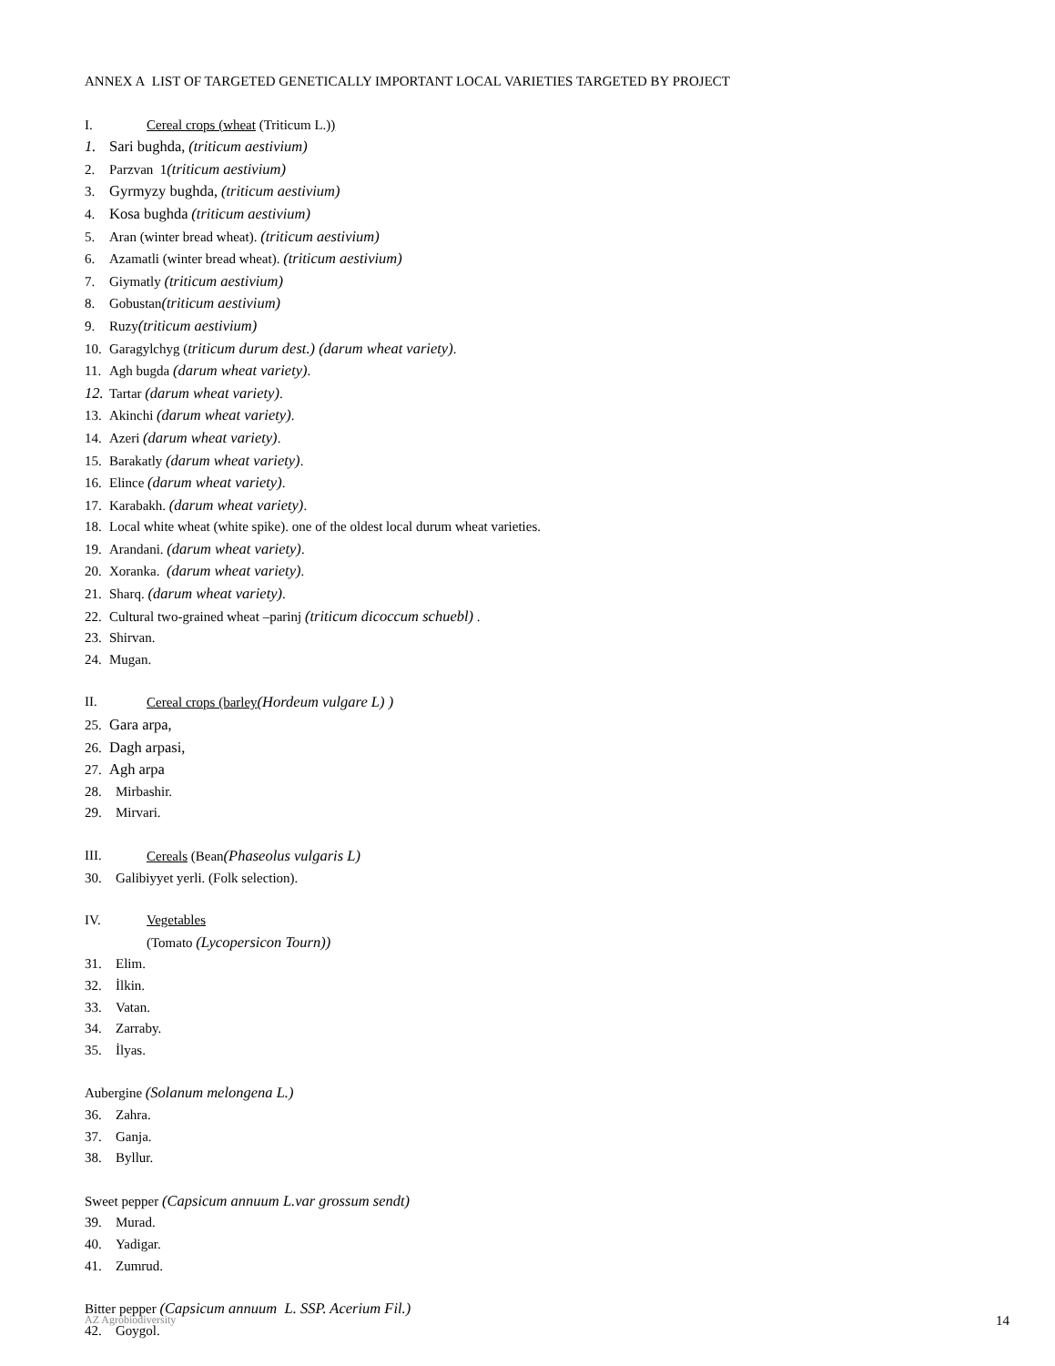ANNEX A LIST OF TARGETED GENETICALLY IMPORTANT LOCAL VARIETIES TARGETED BY PROJECT
I. Cereal crops (wheat (Triticum L.))
1. Sari bughda, (triticum aestivium)
2. Parzvan 1(triticum aestivium)
3. Gyrmyzy bughda, (triticum aestivium)
4. Kosa bughda (triticum aestivium)
5. Aran (winter bread wheat). (triticum aestivium)
6. Azamatli (winter bread wheat). (triticum aestivium)
7. Giymatly (triticum aestivium)
8. Gobustan(triticum aestivium)
9. Ruzy(triticum aestivium)
10. Garagylchyg (triticum durum dest.) (darum wheat variety).
11. Agh bugda (darum wheat variety).
12. Tartar (darum wheat variety).
13. Akinchi (darum wheat variety).
14. Azeri (darum wheat variety).
15. Barakatly (darum wheat variety).
16. Elince (darum wheat variety).
17. Karabakh. (darum wheat variety).
18. Local white wheat (white spike). one of the oldest local durum wheat varieties.
19. Arandani. (darum wheat variety).
20. Xoranka. (darum wheat variety).
21. Sharq. (darum wheat variety).
22. Cultural two-grained wheat –parinj (triticum dicoccum schuebl) .
23. Shirvan.
24. Mugan.
II. Cereal crops (barley(Hordeum vulgare L) )
25. Gara arpa,
26. Dagh arpasi,
27. Agh arpa
28. Mirbashir.
29. Mirvari.
III. Cereals (Bean(Phaseolus vulgaris L)
30. Galibiyyet yerli. (Folk selection).
IV. Vegetables
(Tomato (Lycopersicon Tourn))
31. Elim.
32. İlkin.
33. Vatan.
34. Zarraby.
35. İlyas.
Aubergine (Solanum melongena L.)
36. Zahra.
37. Ganja.
38. Byllur.
Sweet pepper (Capsicum annuum L.var grossum sendt)
39. Murad.
40. Yadigar.
41. Zumrud.
Bitter pepper (Capsicum annuum L. SSP. Acerium Fil.)
42. Goygol.
AZ Agrobiodiversity 14